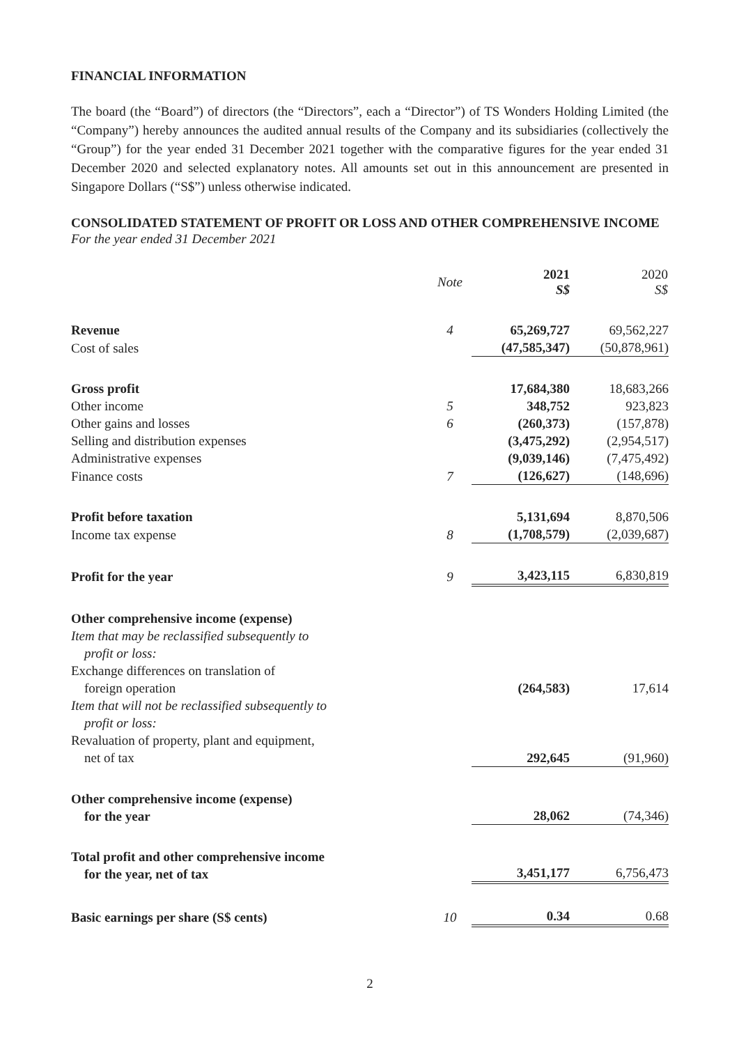FINANCIAL INFORMATION
The board (the “Board”) of directors (the “Directors”, each a “Director”) of TS Wonders Holding Limited (the “Company”) hereby announces the audited annual results of the Company and its subsidiaries (collectively the “Group”) for the year ended 31 December 2021 together with the comparative figures for the year ended 31 December 2020 and selected explanatory notes. All amounts set out in this announcement are presented in Singapore Dollars (“S$”) unless otherwise indicated.
CONSOLIDATED STATEMENT OF PROFIT OR LOSS AND OTHER COMPREHENSIVE INCOME
For the year ended 31 December 2021
| | Note | 2021 S$ | 2020 S$ |
| --- | --- | --- | --- |
| Revenue | 4 | 65,269,727 | 69,562,227 |
| Cost of sales | | (47,585,347) | (50,878,961) |
| Gross profit | | 17,684,380 | 18,683,266 |
| Other income | 5 | 348,752 | 923,823 |
| Other gains and losses | 6 | (260,373) | (157,878) |
| Selling and distribution expenses | | (3,475,292) | (2,954,517) |
| Administrative expenses | | (9,039,146) | (7,475,492) |
| Finance costs | 7 | (126,627) | (148,696) |
| Profit before taxation | | 5,131,694 | 8,870,506 |
| Income tax expense | 8 | (1,708,579) | (2,039,687) |
| Profit for the year | 9 | 3,423,115 | 6,830,819 |
| Other comprehensive income (expense) | | | |
| Item that may be reclassified subsequently to profit or loss: | | | |
| Exchange differences on translation of foreign operation | | (264,583) | 17,614 |
| Item that will not be reclassified subsequently to profit or loss: | | | |
| Revaluation of property, plant and equipment, net of tax | | 292,645 | (91,960) |
| Other comprehensive income (expense) for the year | | 28,062 | (74,346) |
| Total profit and other comprehensive income for the year, net of tax | | 3,451,177 | 6,756,473 |
| Basic earnings per share (S$ cents) | 10 | 0.34 | 0.68 |
2